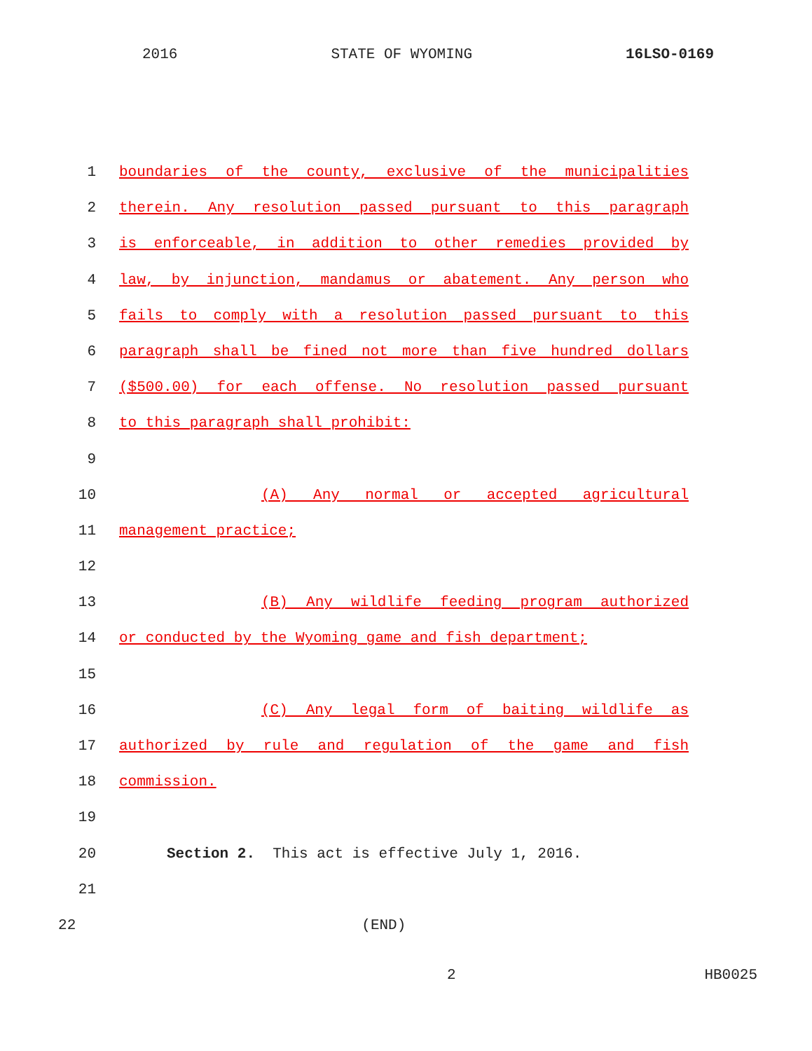2016 STATE OF WYOMING 16LSO-0169
1 boundaries of the county, exclusive of the municipalities
2 therein. Any resolution passed pursuant to this paragraph
3 is enforceable, in addition to other remedies provided by
4 law, by injunction, mandamus or abatement. Any person who
5 fails to comply with a resolution passed pursuant to this
6 paragraph shall be fined not more than five hundred dollars
7 ($500.00) for each offense. No resolution passed pursuant
8 to this paragraph shall prohibit:
9
10 (A) Any normal or accepted agricultural
11 management practice;
12
13 (B) Any wildlife feeding program authorized
14 or conducted by the Wyoming game and fish department;
15
16 (C) Any legal form of baiting wildlife as
17 authorized by rule and regulation of the game and fish
18 commission.
19
20 Section 2. This act is effective July 1, 2016.
21
22 (END)
2 HB0025